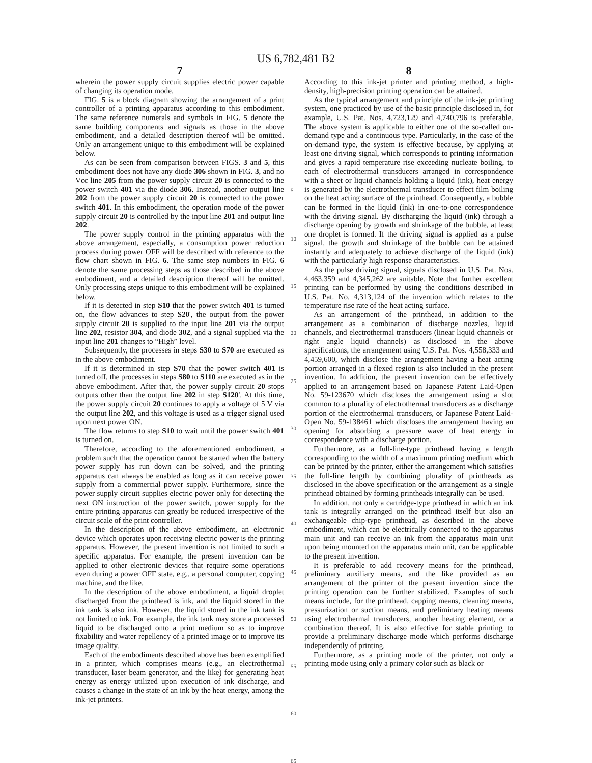US 6,782,481 B2
7
wherein the power supply circuit supplies electric power capable of changing its operation mode.
FIG. 5 is a block diagram showing the arrangement of a print controller of a printing apparatus according to this embodiment. The same reference numerals and symbols in FIG. 5 denote the same building components and signals as those in the above embodiment, and a detailed description thereof will be omitted. Only an arrangement unique to this embodiment will be explained below.
As can be seen from comparison between FIGS. 3 and 5, this embodiment does not have any diode 306 shown in FIG. 3, and no Vcc line 205 from the power supply circuit 20 is connected to the power switch 401 via the diode 306. Instead, another output line 202 from the power supply circuit 20 is connected to the power switch 401. In this embodiment, the operation mode of the power supply circuit 20 is controlled by the input line 201 and output line 202.
The power supply control in the printing apparatus with the above arrangement, especially, a consumption power reduction process during power OFF will be described with reference to the flow chart shown in FIG. 6. The same step numbers in FIG. 6 denote the same processing steps as those described in the above embodiment, and a detailed description thereof will be omitted. Only processing steps unique to this embodiment will be explained below.
If it is detected in step S10 that the power switch 401 is turned on, the flow advances to step S20', the output from the power supply circuit 20 is supplied to the input line 201 via the output line 202, resistor 304, and diode 302, and a signal supplied via the input line 201 changes to “High” level.
Subsequently, the processes in steps S30 to S70 are executed as in the above embodiment.
If it is determined in step S70 that the power switch 401 is turned off, the processes in steps S80 to S110 are executed as in the above embodiment. After that, the power supply circuit 20 stops outputs other than the output line 202 in step S120'. At this time, the power supply circuit 20 continues to apply a voltage of 5 V via the output line 202, and this voltage is used as a trigger signal used upon next power ON.
The flow returns to step S10 to wait until the power switch 401 is turned on.
Therefore, according to the aforementioned embodiment, a problem such that the operation cannot be started when the battery power supply has run down can be solved, and the printing apparatus can always be enabled as long as it can receive power supply from a commercial power supply. Furthermore, since the power supply circuit supplies electric power only for detecting the next ON instruction of the power switch, power supply for the entire printing apparatus can greatly be reduced irrespective of the circuit scale of the print controller.
In the description of the above embodiment, an electronic device which operates upon receiving electric power is the printing apparatus. However, the present invention is not limited to such a specific apparatus. For example, the present invention can be applied to other electronic devices that require some operations even during a power OFF state, e.g., a personal computer, copying machine, and the like.
In the description of the above embodiment, a liquid droplet discharged from the printhead is ink, and the liquid stored in the ink tank is also ink. However, the liquid stored in the ink tank is not limited to ink. For example, the ink tank may store a processed liquid to be discharged onto a print medium so as to improve fixability and water repellency of a printed image or to improve its image quality.
Each of the embodiments described above has been exemplified in a printer, which comprises means (e.g., an electrothermal transducer, laser beam generator, and the like) for generating heat energy as energy utilized upon execution of ink discharge, and causes a change in the state of an ink by the heat energy, among the ink-jet printers.
5
10
15
20
25
30
35
40
45
50
55
60
65
8
According to this ink-jet printer and printing method, a high-density, high-precision printing operation can be attained.
As the typical arrangement and principle of the ink-jet printing system, one practiced by use of the basic principle disclosed in, for example, U.S. Pat. Nos. 4,723,129 and 4,740,796 is preferable. The above system is applicable to either one of the so-called on-demand type and a continuous type. Particularly, in the case of the on-demand type, the system is effective because, by applying at least one driving signal, which corresponds to printing information and gives a rapid temperature rise exceeding nucleate boiling, to each of electrothermal transducers arranged in correspondence with a sheet or liquid channels holding a liquid (ink), heat energy is generated by the electrothermal transducer to effect film boiling on the heat acting surface of the printhead. Consequently, a bubble can be formed in the liquid (ink) in one-to-one correspondence with the driving signal. By discharging the liquid (ink) through a discharge opening by growth and shrinkage of the bubble, at least one droplet is formed. If the driving signal is applied as a pulse signal, the growth and shrinkage of the bubble can be attained instantly and adequately to achieve discharge of the liquid (ink) with the particularly high response characteristics.
As the pulse driving signal, signals disclosed in U.S. Pat. Nos. 4,463,359 and 4,345,262 are suitable. Note that further excellent printing can be performed by using the conditions described in U.S. Pat. No. 4,313,124 of the invention which relates to the temperature rise rate of the heat acting surface.
As an arrangement of the printhead, in addition to the arrangement as a combination of discharge nozzles, liquid channels, and electrothermal transducers (linear liquid channels or right angle liquid channels) as disclosed in the above specifications, the arrangement using U.S. Pat. Nos. 4,558,333 and 4,459,600, which disclose the arrangement having a heat acting portion arranged in a flexed region is also included in the present invention. In addition, the present invention can be effectively applied to an arrangement based on Japanese Patent Laid-Open No. 59-123670 which discloses the arrangement using a slot common to a plurality of electrothermal transducers as a discharge portion of the electrothermal transducers, or Japanese Patent Laid-Open No. 59-138461 which discloses the arrangement having an opening for absorbing a pressure wave of heat energy in correspondence with a discharge portion.
Furthermore, as a full-line-type printhead having a length corresponding to the width of a maximum printing medium which can be printed by the printer, either the arrangement which satisfies the full-line length by combining plurality of printheads as disclosed in the above specification or the arrangement as a single printhead obtained by forming printheads integrally can be used.
In addition, not only a cartridge-type printhead in which an ink tank is integrally arranged on the printhead itself but also an exchangeable chip-type printhead, as described in the above embodiment, which can be electrically connected to the apparatus main unit and can receive an ink from the apparatus main unit upon being mounted on the apparatus main unit, can be applicable to the present invention.
It is preferable to add recovery means for the printhead, preliminary auxiliary means, and the like provided as an arrangement of the printer of the present invention since the printing operation can be further stabilized. Examples of such means include, for the printhead, capping means, cleaning means, pressurization or suction means, and preliminary heating means using electrothermal transducers, another heating element, or a combination thereof. It is also effective for stable printing to provide a preliminary discharge mode which performs discharge independently of printing.
Furthermore, as a printing mode of the printer, not only a printing mode using only a primary color such as black or